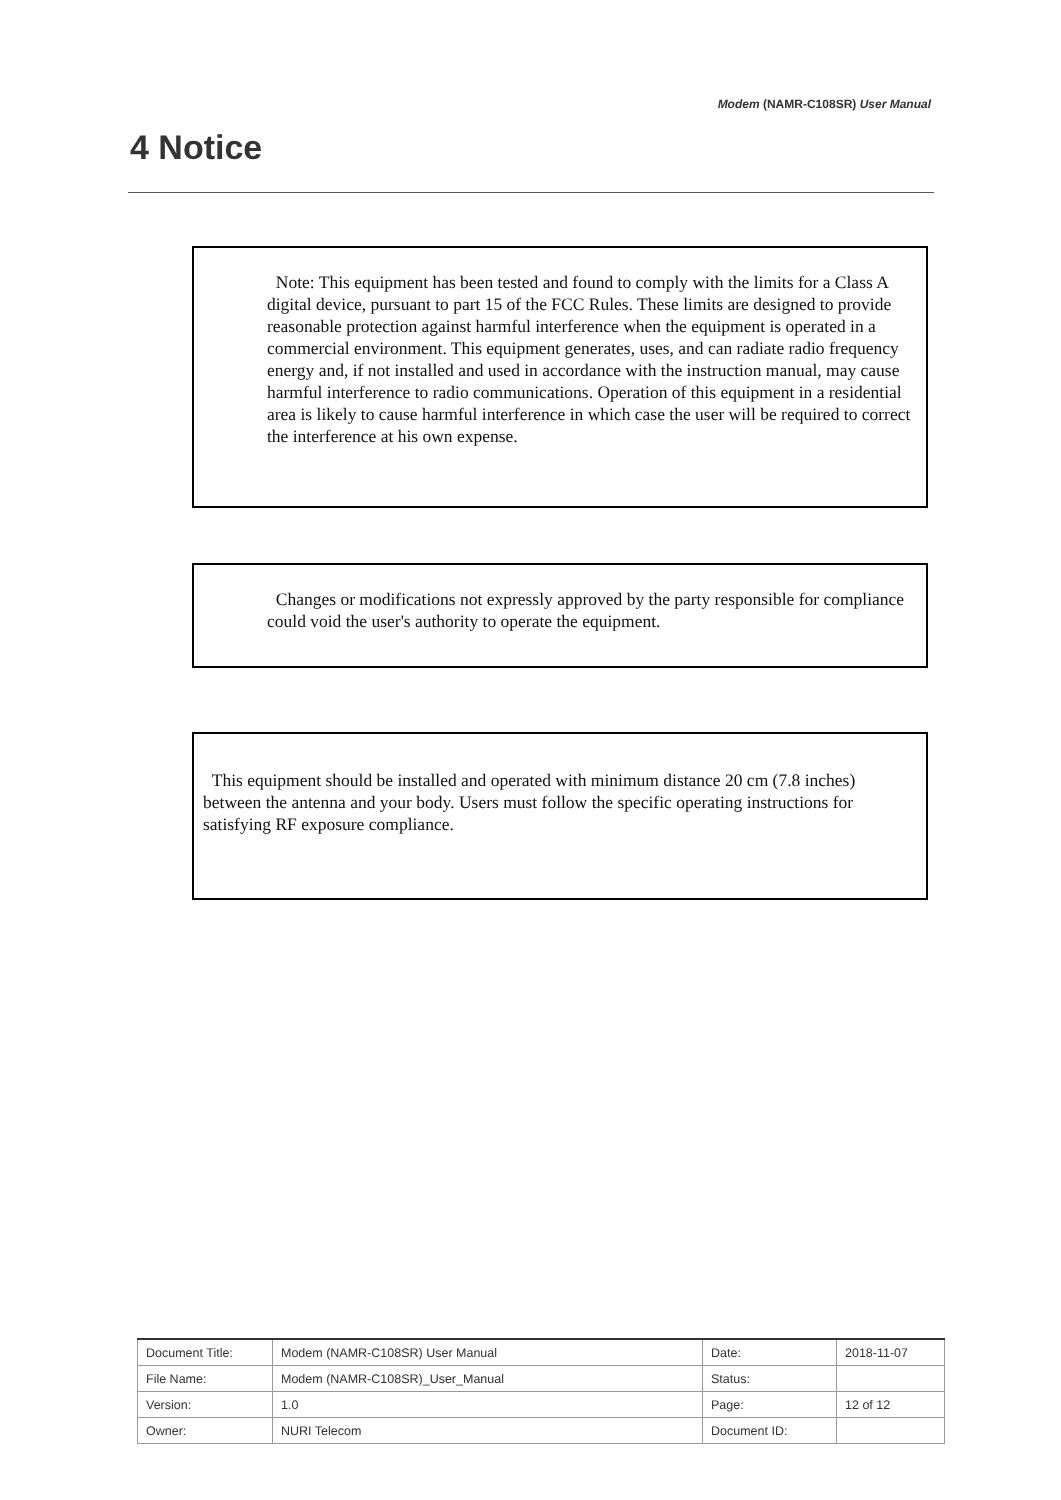Modem (NAMR-C108SR) User Manual
4 Notice
Note: This equipment has been tested and found to comply with the limits for a Class A digital device, pursuant to part 15 of the FCC Rules. These limits are designed to provide reasonable protection against harmful interference when the equipment is operated in a commercial environment. This equipment generates, uses, and can radiate radio frequency energy and, if not installed and used in accordance with the instruction manual, may cause harmful interference to radio communications. Operation of this equipment in a residential area is likely to cause harmful interference in which case the user will be required to correct the interference at his own expense.
Changes or modifications not expressly approved by the party responsible for compliance could void the user's authority to operate the equipment.
This equipment should be installed and operated with minimum distance 20 cm (7.8 inches) between the antenna and your body. Users must follow the specific operating instructions for satisfying RF exposure compliance.
| Document Title: | Modem (NAMR-C108SR) User Manual | Date: | 2018-11-07 |
| File Name: | Modem (NAMR-C108SR)_User_Manual | Status: | |
| Version: | 1.0 | Page: | 12 of 12 |
| Owner: | NURI Telecom | Document ID: | |